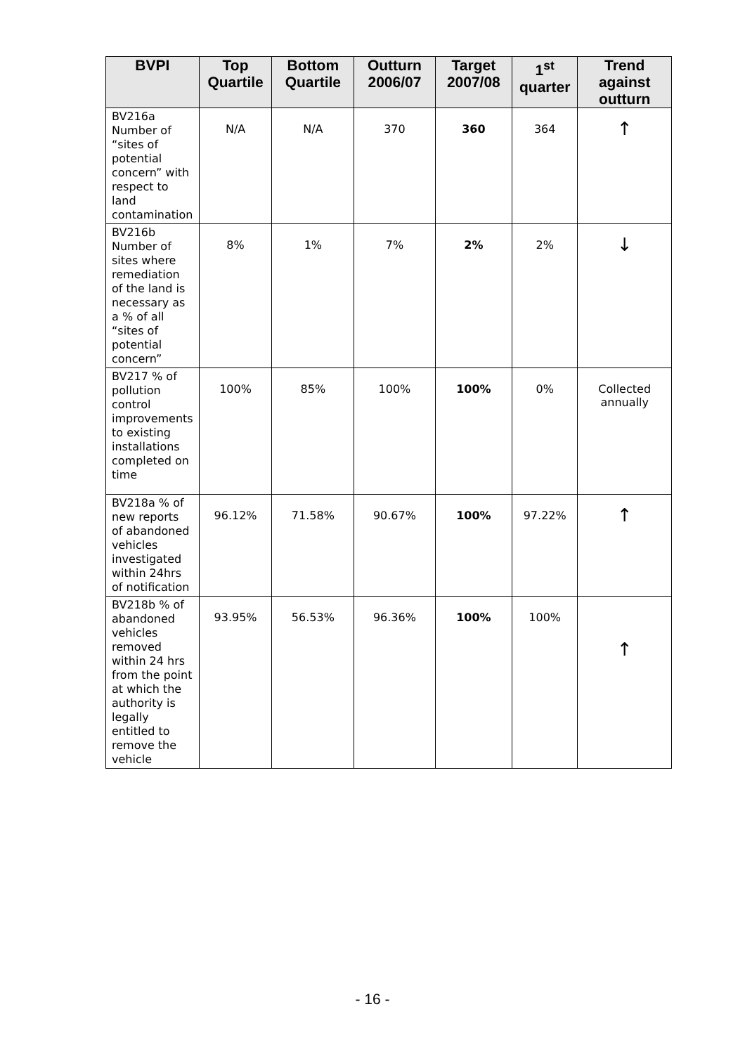| BVPI | Top Quartile | Bottom Quartile | Outturn 2006/07 | Target 2007/08 | 1<sup>st</sup> quarter | Trend against outturn |
| --- | --- | --- | --- | --- | --- | --- |
| BV216a Number of “sites of potential concern” with respect to land contamination | N/A | N/A | 370 | 360 | 364 | ↑ |
| BV216b Number of sites where remediation of the land is necessary as a % of all “sites of potential concern” | 8% | 1% | 7% | 2% | 2% | ↓ |
| BV217 % of pollution control improvements to existing installations completed on time | 100% | 85% | 100% | 100% | 0% | Collected annually |
| BV218a % of new reports of abandoned vehicles investigated within 24hrs of notification | 96.12% | 71.58% | 90.67% | 100% | 97.22% | ↑ |
| BV218b % of abandoned vehicles removed within 24 hrs from the point at which the authority is legally entitled to remove the vehicle | 93.95% | 56.53% | 96.36% | 100% | 100% | ↑ |
- 16 -